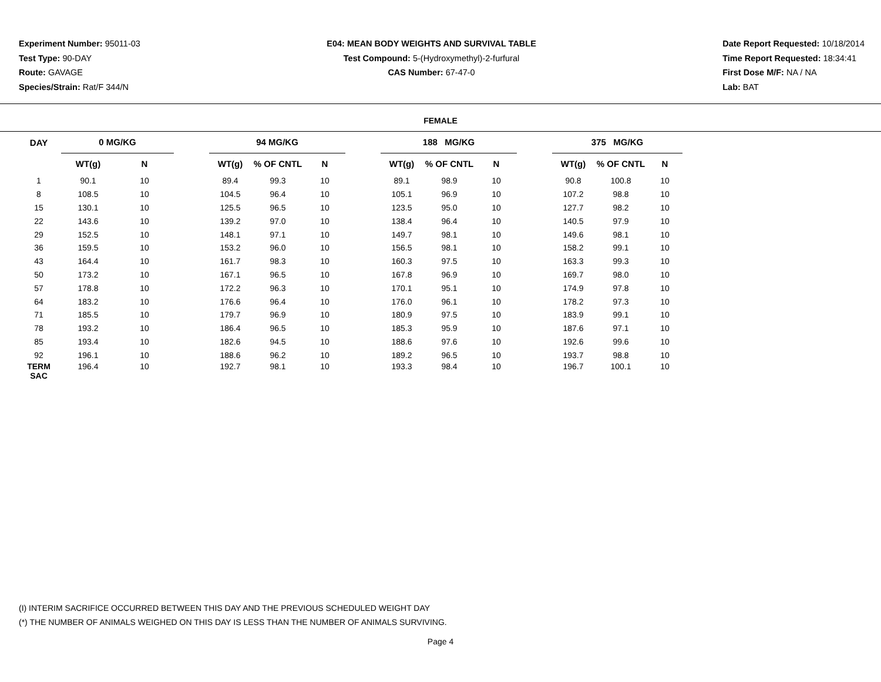Experiment Number: 95011-03
Test Type: 90-DAY
Route: GAVAGE
Species/Strain: Rat/F 344/N
E04: MEAN BODY WEIGHTS AND SURVIVAL TABLE
Test Compound: 5-(Hydroxymethyl)-2-furfural
CAS Number: 67-47-0
Date Report Requested: 10/18/2014
Time Report Requested: 18:34:41
First Dose M/F: NA / NA
Lab: BAT
FEMALE
| DAY | 0 MG/KG | | | 94 MG/KG | | | | 188 MG/KG | | | | 375 MG/KG | | |
| --- | --- | --- | --- | --- | --- | --- | --- | --- | --- | --- | --- | --- | --- | --- |
| | WT(g) | N | | WT(g) | % OF CNTL | N | | WT(g) | % OF CNTL | N | | WT(g) | % OF CNTL | N |
| 1 | 90.1 | 10 | | 89.4 | 99.3 | 10 | | 89.1 | 98.9 | 10 | | 90.8 | 100.8 | 10 |
| 8 | 108.5 | 10 | | 104.5 | 96.4 | 10 | | 105.1 | 96.9 | 10 | | 107.2 | 98.8 | 10 |
| 15 | 130.1 | 10 | | 125.5 | 96.5 | 10 | | 123.5 | 95.0 | 10 | | 127.7 | 98.2 | 10 |
| 22 | 143.6 | 10 | | 139.2 | 97.0 | 10 | | 138.4 | 96.4 | 10 | | 140.5 | 97.9 | 10 |
| 29 | 152.5 | 10 | | 148.1 | 97.1 | 10 | | 149.7 | 98.1 | 10 | | 149.6 | 98.1 | 10 |
| 36 | 159.5 | 10 | | 153.2 | 96.0 | 10 | | 156.5 | 98.1 | 10 | | 158.2 | 99.1 | 10 |
| 43 | 164.4 | 10 | | 161.7 | 98.3 | 10 | | 160.3 | 97.5 | 10 | | 163.3 | 99.3 | 10 |
| 50 | 173.2 | 10 | | 167.1 | 96.5 | 10 | | 167.8 | 96.9 | 10 | | 169.7 | 98.0 | 10 |
| 57 | 178.8 | 10 | | 172.2 | 96.3 | 10 | | 170.1 | 95.1 | 10 | | 174.9 | 97.8 | 10 |
| 64 | 183.2 | 10 | | 176.6 | 96.4 | 10 | | 176.0 | 96.1 | 10 | | 178.2 | 97.3 | 10 |
| 71 | 185.5 | 10 | | 179.7 | 96.9 | 10 | | 180.9 | 97.5 | 10 | | 183.9 | 99.1 | 10 |
| 78 | 193.2 | 10 | | 186.4 | 96.5 | 10 | | 185.3 | 95.9 | 10 | | 187.6 | 97.1 | 10 |
| 85 | 193.4 | 10 | | 182.6 | 94.5 | 10 | | 188.6 | 97.6 | 10 | | 192.6 | 99.6 | 10 |
| 92 | 196.1 | 10 | | 188.6 | 96.2 | 10 | | 189.2 | 96.5 | 10 | | 193.7 | 98.8 | 10 |
| TERM SAC | 196.4 | 10 | | 192.7 | 98.1 | 10 | | 193.3 | 98.4 | 10 | | 196.7 | 100.1 | 10 |
(I) INTERIM SACRIFICE OCCURRED BETWEEN THIS DAY AND THE PREVIOUS SCHEDULED WEIGHT DAY
(*) THE NUMBER OF ANIMALS WEIGHED ON THIS DAY IS LESS THAN THE NUMBER OF ANIMALS SURVIVING.
Page 4